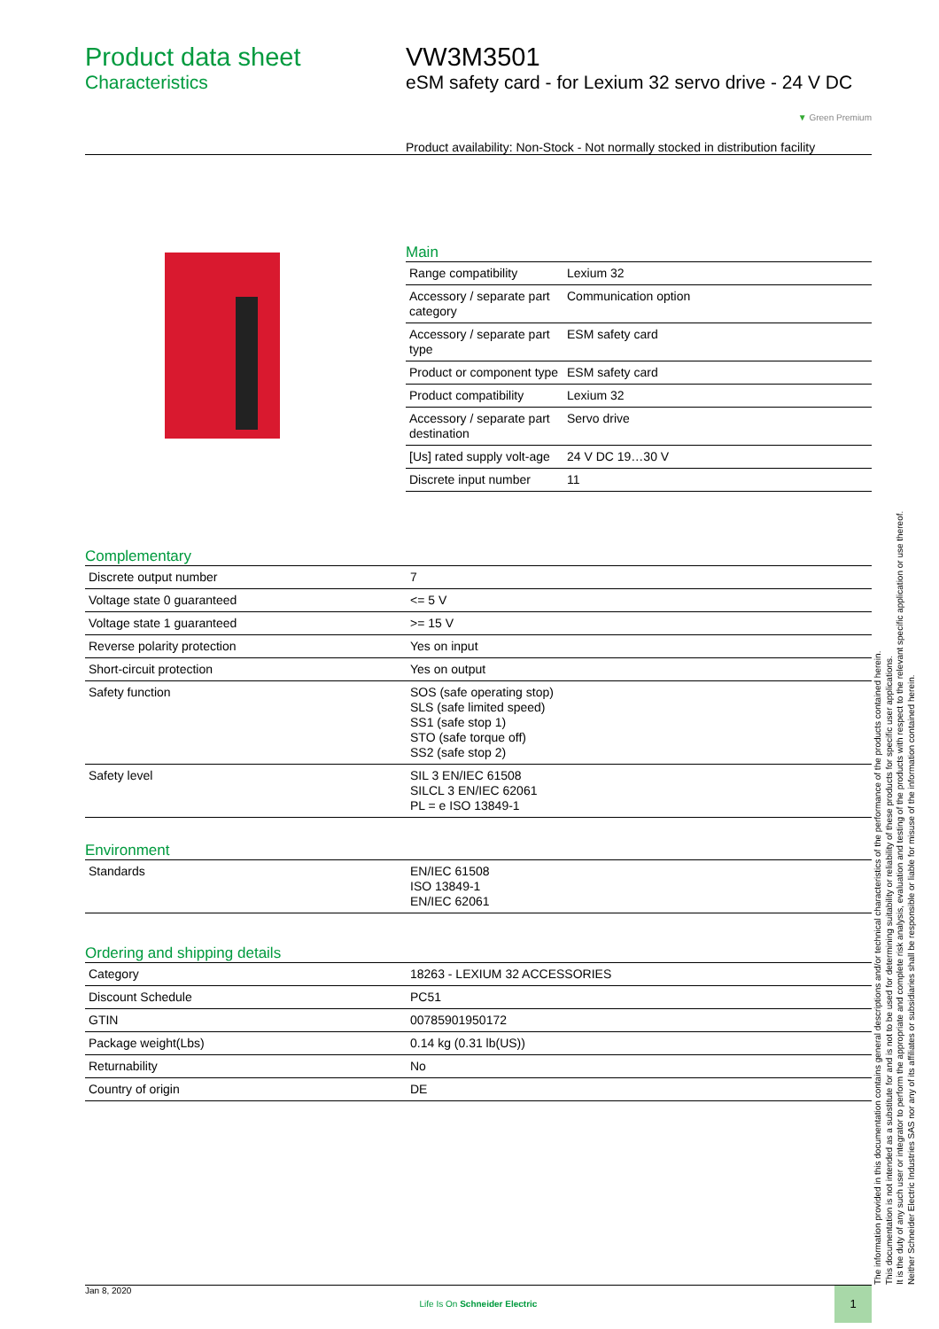Product data sheet
Characteristics
VW3M3501
eSM safety card - for Lexium 32 servo drive - 24 V DC
▼ Green Premium
Product availability: Non-Stock - Not normally stocked in distribution facility
Main
| Range compatibility | Lexium 32 |
| Accessory / separate part category | Communication option |
| Accessory / separate part type | ESM safety card |
| Product or component type | ESM safety card |
| Product compatibility | Lexium 32 |
| Accessory / separate part destination | Servo drive |
| [Us] rated supply volt-age | 24 V DC 19…30 V |
| Discrete input number | 11 |
Complementary
| Discrete output number | 7 |
| Voltage state 0 guaranteed | <= 5 V |
| Voltage state 1 guaranteed | >= 15 V |
| Reverse polarity protection | Yes on input |
| Short-circuit protection | Yes on output |
| Safety function | SOS (safe operating stop) SLS (safe limited speed) SS1 (safe stop 1) STO (safe torque off) SS2 (safe stop 2) |
| Safety level | SIL 3 EN/IEC 61508 SILCL 3 EN/IEC 62061 PL = e ISO 13849-1 |
Environment
| Standards | EN/IEC 61508 ISO 13849-1 EN/IEC 62061 |
Ordering and shipping details
| Category | 18263 - LEXIUM 32 ACCESSORIES |
| Discount Schedule | PC51 |
| GTIN | 00785901950172 |
| Package weight(Lbs) | 0.14 kg (0.31 lb(US)) |
| Returnability | No |
| Country of origin | DE |
The information provided in this documentation contains general descriptions and/or technical characteristics of the performance of the products contained herein.
This documentation is not intended as a substitute for and is not to be used for determining suitability or reliability of these products for specific user applications.
It is the duty of any such user or integrator to perform the appropriate and complete risk analysis, evaluation and testing of the products with respect to the relevant specific application or use thereof.
Neither Schneider Electric Industries SAS nor any of its affiliates or subsidiaries shall be responsible or liable for misuse of the information contained herein.
Jan 8, 2020
Life Is On Schneider Electric
1